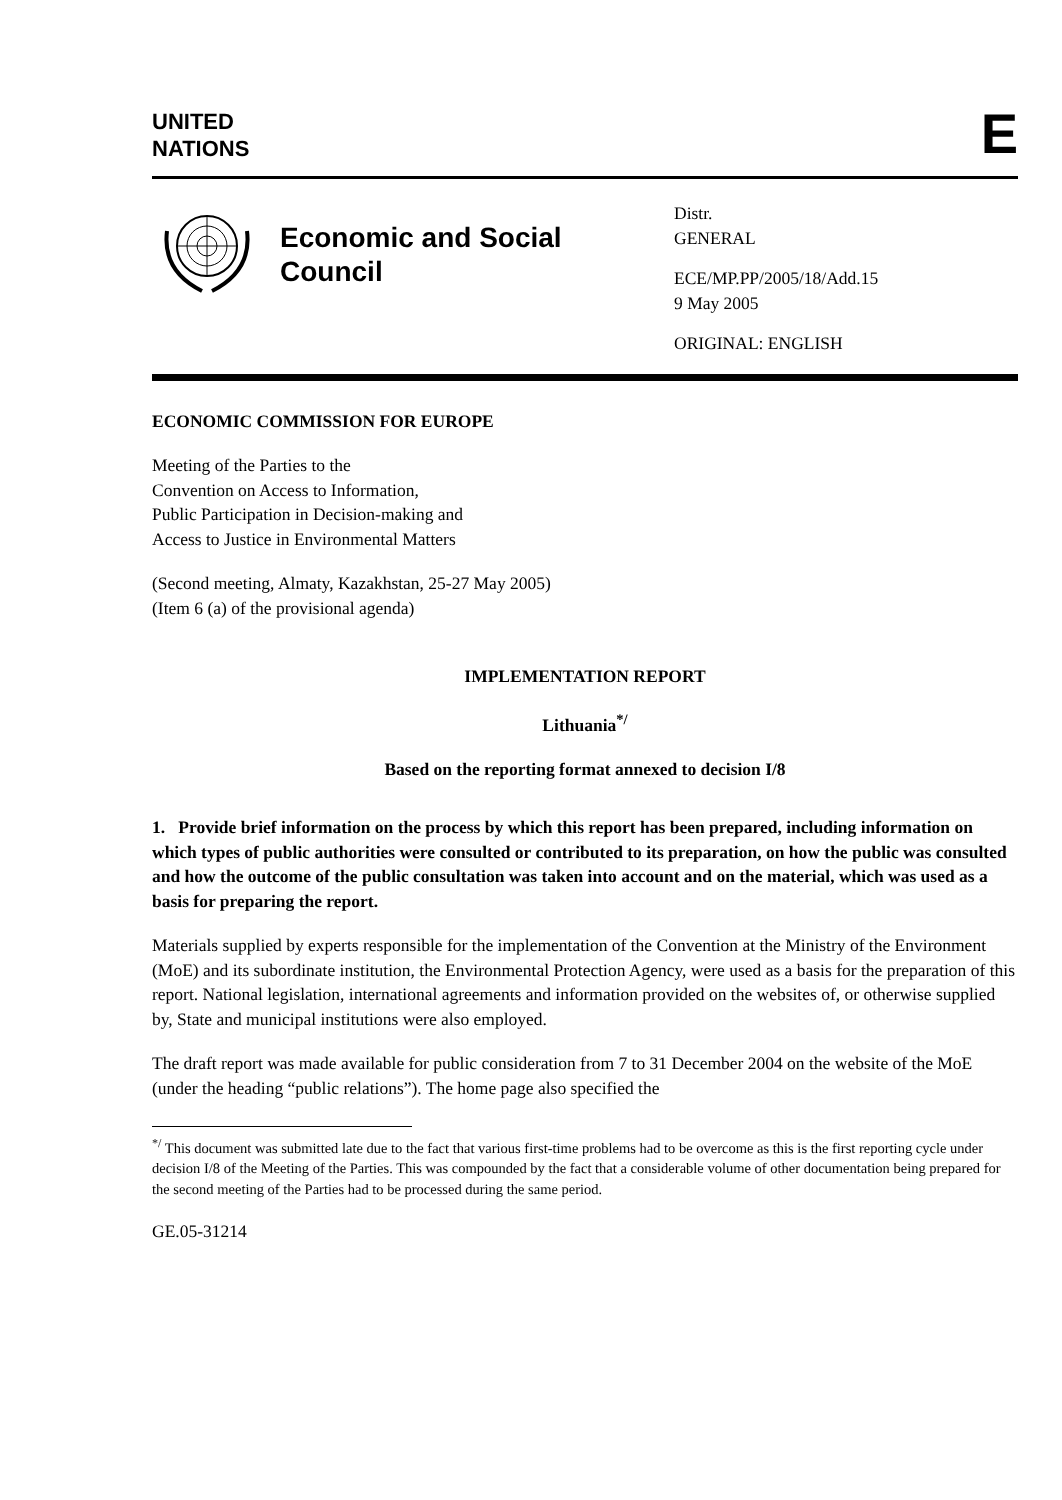UNITED
NATIONS
E
Economic and Social Council
Distr.
GENERAL
ECE/MP.PP/2005/18/Add.15
9 May 2005
ORIGINAL: ENGLISH
ECONOMIC COMMISSION FOR EUROPE
Meeting of the Parties to the
Convention on Access to Information,
Public Participation in Decision-making and
Access to Justice in Environmental Matters
(Second meeting, Almaty, Kazakhstan, 25-27 May 2005)
(Item 6 (a) of the provisional agenda)
IMPLEMENTATION REPORT
Lithuania<sup>*/</sup>
Based on the reporting format annexed to decision I/8
1. Provide brief information on the process by which this report has been prepared, including information on which types of public authorities were consulted or contributed to its preparation, on how the public was consulted and how the outcome of the public consultation was taken into account and on the material, which was used as a basis for preparing the report.
Materials supplied by experts responsible for the implementation of the Convention at the Ministry of the Environment (MoE) and its subordinate institution, the Environmental Protection Agency, were used as a basis for the preparation of this report. National legislation, international agreements and information provided on the websites of, or otherwise supplied by, State and municipal institutions were also employed.
The draft report was made available for public consideration from 7 to 31 December 2004 on the website of the MoE (under the heading “public relations”). The home page also specified the
<sup>*/</sup> This document was submitted late due to the fact that various first-time problems had to be overcome as this is the first reporting cycle under decision I/8 of the Meeting of the Parties. This was compounded by the fact that a considerable volume of other documentation being prepared for the second meeting of the Parties had to be processed during the same period.
GE.05-31214